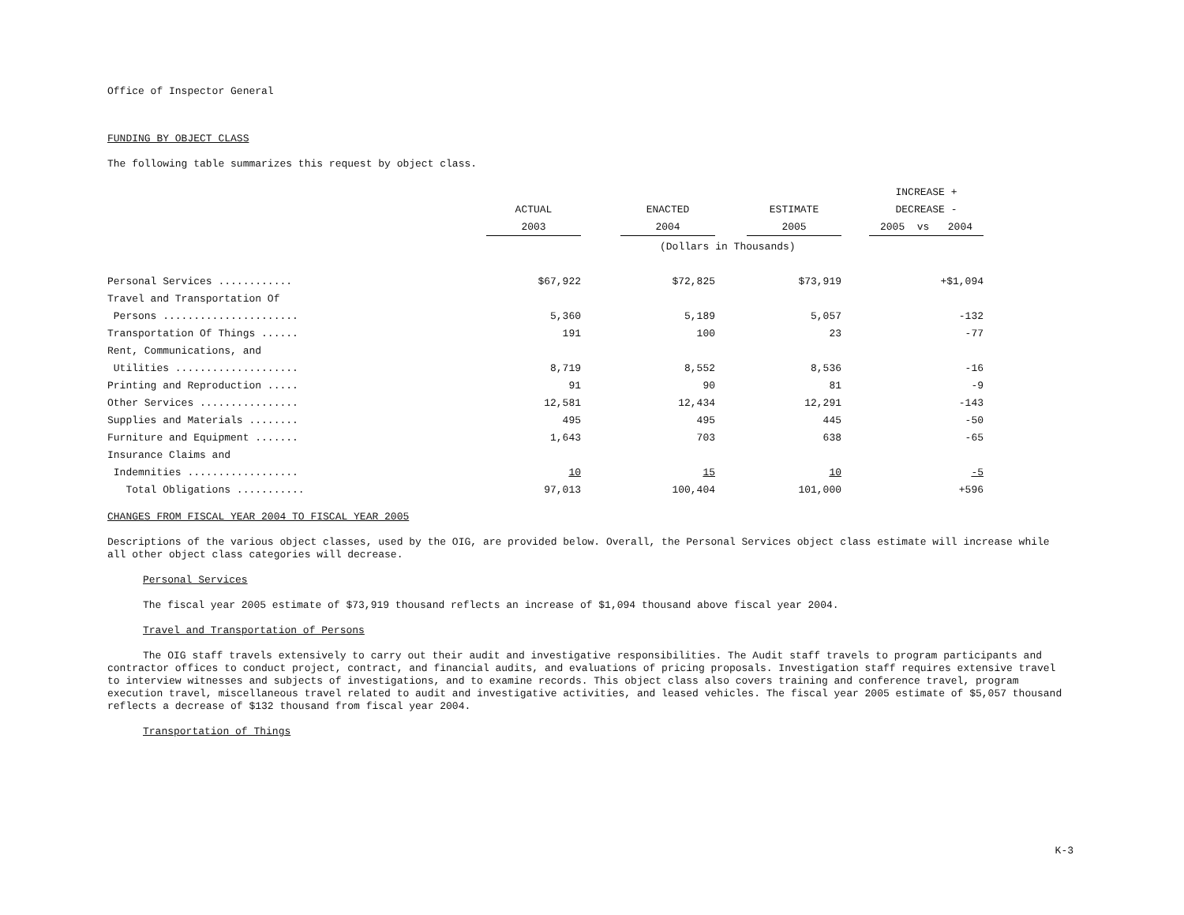Office of Inspector General
FUNDING BY OBJECT CLASS
The following table summarizes this request by object class.
| | | | | | | | INCREASE + |
| --- | --- | --- | --- | --- | --- | --- | --- |
| | ACTUAL | | ENACTED | | ESTIMATE | | DECREASE - |
| | 2003 | | 2004 | | 2005 | | 2005 vs 2004 |
| | (Dollars in Thousands) | | | | | | |
| Personal Services ............ | $67,922 | | $72,825 | | $73,919 | | +$1,094 |
| Travel and Transportation Of | | | | | | | |
| Persons ...................... | 5,360 | | 5,189 | | 5,057 | | -132 |
| Transportation Of Things ...... | 191 | | 100 | | 23 | | -77 |
| Rent, Communications, and | | | | | | | |
| Utilities .................... | 8,719 | | 8,552 | | 8,536 | | -16 |
| Printing and Reproduction ..... | 91 | | 90 | | 81 | | -9 |
| Other Services ................ | 12,581 | | 12,434 | | 12,291 | | -143 |
| Supplies and Materials ........ | 495 | | 495 | | 445 | | -50 |
| Furniture and Equipment ....... | 1,643 | | 703 | | 638 | | -65 |
| Insurance Claims and | | | | | | | |
| Indemnities .................. | 10 | | 15 | | 10 | | -5 |
| Total Obligations ........... | 97,013 | | 100,404 | | 101,000 | | +596 |
CHANGES FROM FISCAL YEAR 2004 TO FISCAL YEAR 2005
Descriptions of the various object classes, used by the OIG, are provided below. Overall, the Personal Services object class estimate will increase while all other object class categories will decrease.
Personal Services
The fiscal year 2005 estimate of $73,919 thousand reflects an increase of $1,094 thousand above fiscal year 2004.
Travel and Transportation of Persons
The OIG staff travels extensively to carry out their audit and investigative responsibilities. The Audit staff travels to program participants and contractor offices to conduct project, contract, and financial audits, and evaluations of pricing proposals. Investigation staff requires extensive travel to interview witnesses and subjects of investigations, and to examine records. This object class also covers training and conference travel, program execution travel, miscellaneous travel related to audit and investigative activities, and leased vehicles. The fiscal year 2005 estimate of $5,057 thousand reflects a decrease of $132 thousand from fiscal year 2004.
Transportation of Things
K-3